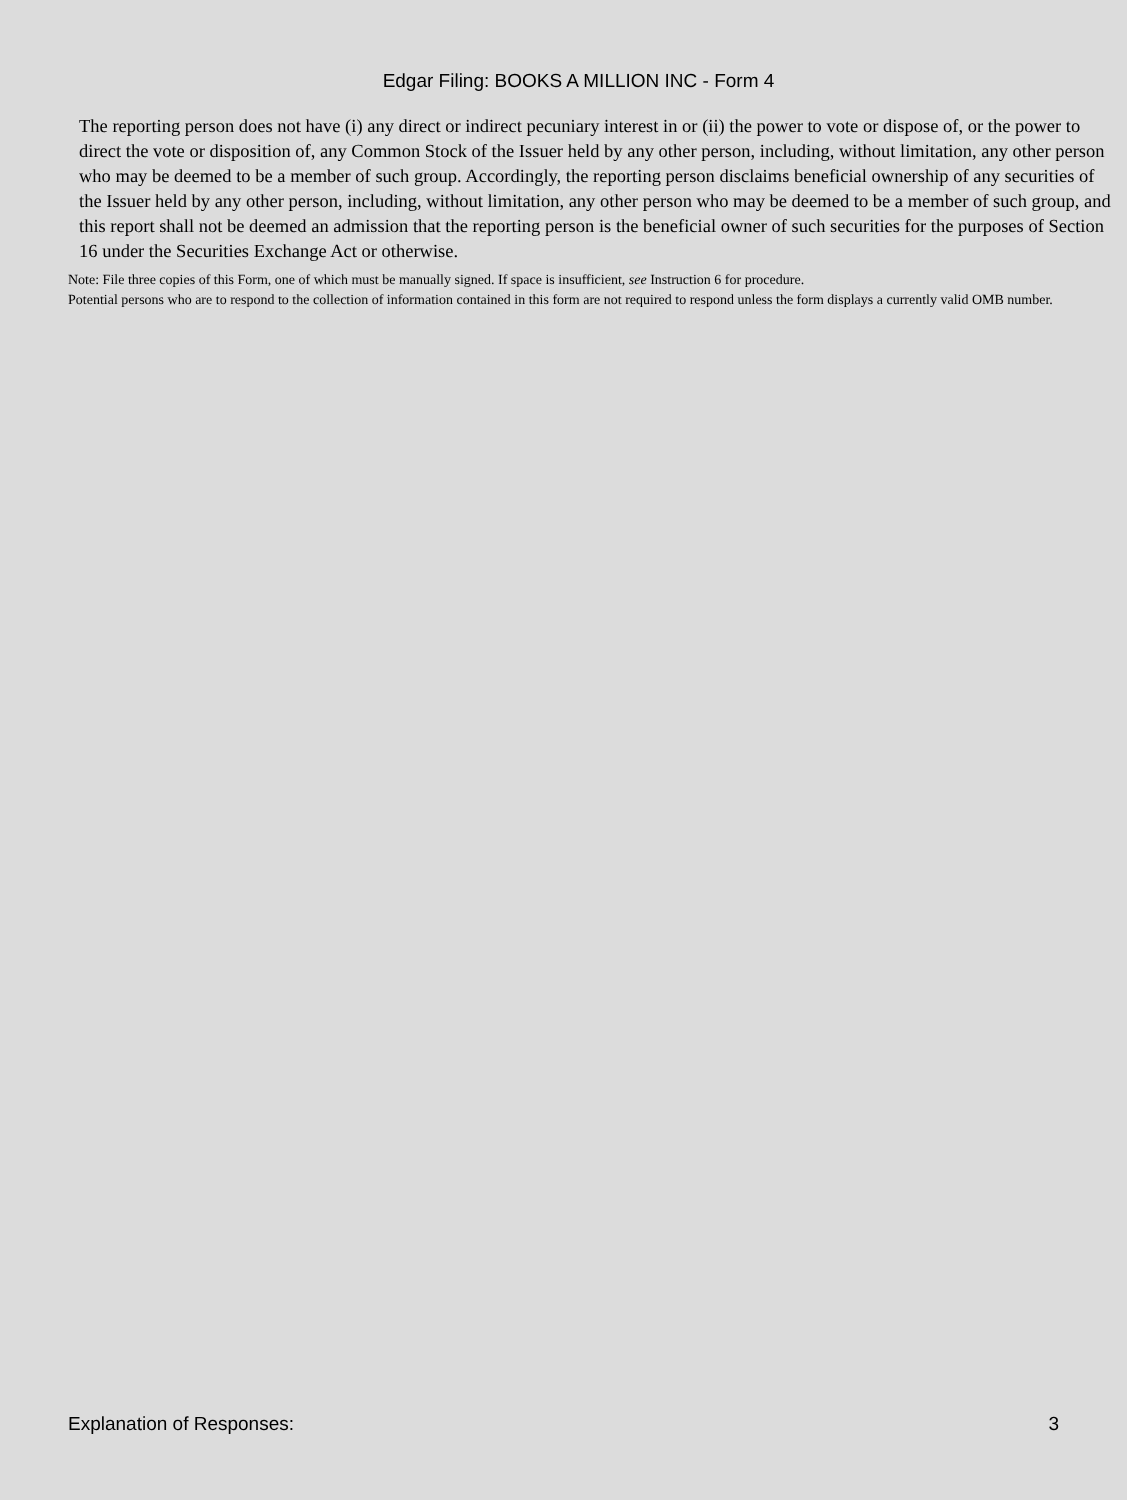Edgar Filing: BOOKS A MILLION INC - Form 4
The reporting person does not have (i) any direct or indirect pecuniary interest in or (ii) the power to vote or dispose of, or the power to direct the vote or disposition of, any Common Stock of the Issuer held by any other person, including, without limitation, any other person who may be deemed to be a member of such group. Accordingly, the reporting person disclaims beneficial ownership of any securities of the Issuer held by any other person, including, without limitation, any other person who may be deemed to be a member of such group, and this report shall not be deemed an admission that the reporting person is the beneficial owner of such securities for the purposes of Section 16 under the Securities Exchange Act or otherwise.
Note: File three copies of this Form, one of which must be manually signed. If space is insufficient, see Instruction 6 for procedure.
Potential persons who are to respond to the collection of information contained in this form are not required to respond unless the form displays a currently valid OMB number.
Explanation of Responses: 3